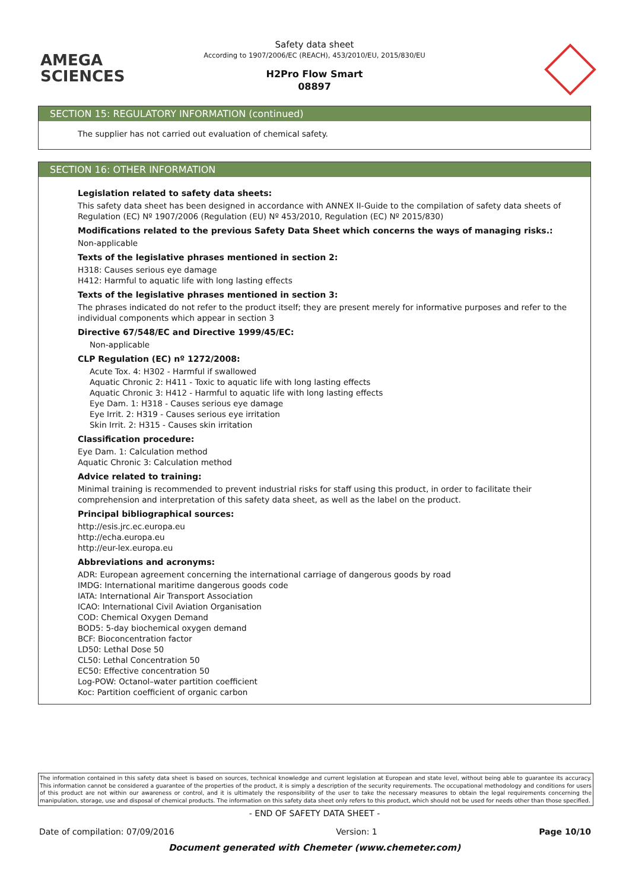AMEGA
SCIENCES
Safety data sheet
According to 1907/2006/EC (REACH), 453/2010/EU, 2015/830/EU
H2Pro Flow Smart
08897
SECTION 15: REGULATORY INFORMATION (continued)
The supplier has not carried out evaluation of chemical safety.
SECTION 16: OTHER INFORMATION
Legislation related to safety data sheets:
This safety data sheet has been designed in accordance with ANNEX II-Guide to the compilation of safety data sheets of Regulation (EC) Nº 1907/2006 (Regulation (EU) Nº 453/2010, Regulation (EC) Nº 2015/830)
Modifications related to the previous Safety Data Sheet which concerns the ways of managing risks.:
Non-applicable
Texts of the legislative phrases mentioned in section 2:
H318: Causes serious eye damage
H412: Harmful to aquatic life with long lasting effects
Texts of the legislative phrases mentioned in section 3:
The phrases indicated do not refer to the product itself; they are present merely for informative purposes and refer to the individual components which appear in section 3
Directive 67/548/EC and Directive 1999/45/EC:
Non-applicable
CLP Regulation (EC) nº 1272/2008:
Acute Tox. 4: H302 - Harmful if swallowed
Aquatic Chronic 2: H411 - Toxic to aquatic life with long lasting effects
Aquatic Chronic 3: H412 - Harmful to aquatic life with long lasting effects
Eye Dam. 1: H318 - Causes serious eye damage
Eye Irrit. 2: H319 - Causes serious eye irritation
Skin Irrit. 2: H315 - Causes skin irritation
Classification procedure:
Eye Dam. 1: Calculation method
Aquatic Chronic 3: Calculation method
Advice related to training:
Minimal training is recommended to prevent industrial risks for staff using this product, in order to facilitate their comprehension and interpretation of this safety data sheet, as well as the label on the product.
Principal bibliographical sources:
http://esis.jrc.ec.europa.eu
http://echa.europa.eu
http://eur-lex.europa.eu
Abbreviations and acronyms:
ADR: European agreement concerning the international carriage of dangerous goods by road
IMDG: International maritime dangerous goods code
IATA: International Air Transport Association
ICAO: International Civil Aviation Organisation
COD: Chemical Oxygen Demand
BOD5: 5-day biochemical oxygen demand
BCF: Bioconcentration factor
LD50: Lethal Dose 50
CL50: Lethal Concentration 50
EC50: Effective concentration 50
Log-POW: Octanol–water partition coefficient
Koc: Partition coefficient of organic carbon
The information contained in this safety data sheet is based on sources, technical knowledge and current legislation at European and state level, without being able to guarantee its accuracy. This information cannot be considered a guarantee of the properties of the product, it is simply a description of the security requirements. The occupational methodology and conditions for users of this product are not within our awareness or control, and it is ultimately the responsibility of the user to take the necessary measures to obtain the legal requirements concerning the manipulation, storage, use and disposal of chemical products. The information on this safety data sheet only refers to this product, which should not be used for needs other than those specified.
- END OF SAFETY DATA SHEET -
Date of compilation: 07/09/2016 Version: 1 Page 10/10
Document generated with Chemeter (www.chemeter.com)